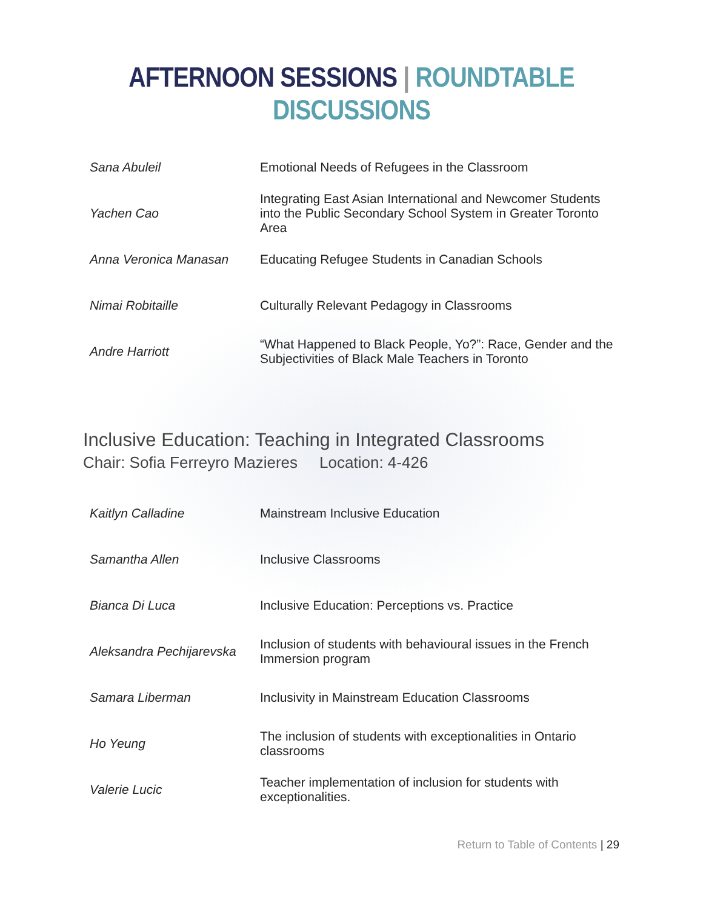AFTERNOON SESSIONS | ROUNDTABLE DISCUSSIONS
| Sana Abuleil | Emotional Needs of Refugees in the Classroom |
| Yachen Cao | Integrating East Asian International and Newcomer Students into the Public Secondary School System in Greater Toronto Area |
| Anna Veronica Manasan | Educating Refugee Students in Canadian Schools |
| Nimai Robitaille | Culturally Relevant Pedagogy in Classrooms |
| Andre Harriott | “What Happened to Black People, Yo?”: Race, Gender and the Subjectivities of Black Male Teachers in Toronto |
Inclusive Education: Teaching in Integrated Classrooms
Chair: Sofia Ferreyro Mazieres Location: 4-426
| Kaitlyn Calladine | Mainstream Inclusive Education |
| Samantha Allen | Inclusive Classrooms |
| Bianca Di Luca | Inclusive Education: Perceptions vs. Practice |
| Aleksandra Pechijarevska | Inclusion of students with behavioural issues in the French Immersion program |
| Samara Liberman | Inclusivity in Mainstream Education Classrooms |
| Ho Yeung | The inclusion of students with exceptionalities in Ontario classrooms |
| Valerie Lucic | Teacher implementation of inclusion for students with exceptionalities. |
Return to Table of Contents | 29